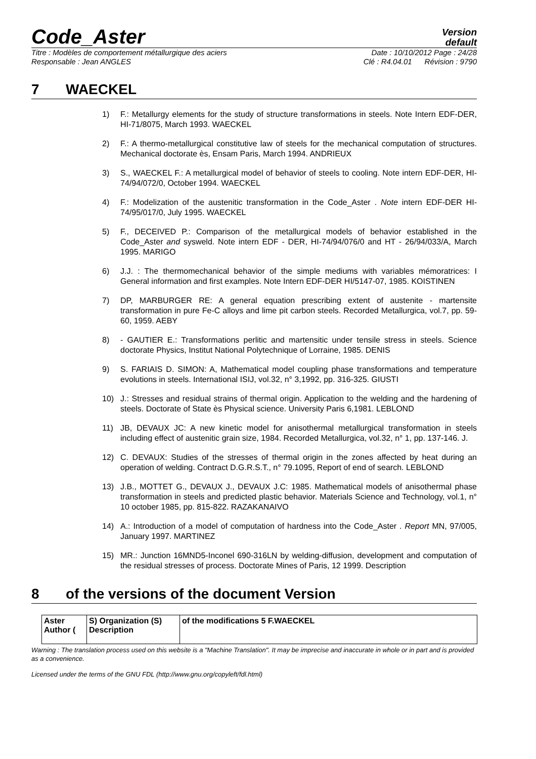Code_Aster
Version
default
Titre : Modèles de comportement métallurgique des aciers Date : 10/10/2012 Page : 24/28
Responsable : Jean ANGLES Clé : R4.04.01 Révision : 9790
7 WAECKEL
1) F.: Metallurgy elements for the study of structure transformations in steels. Note Intern EDF-DER, HI-71/8075, March 1993. WAECKEL
2) F.: A thermo-metallurgical constitutive law of steels for the mechanical computation of structures. Mechanical doctorate ès, Ensam Paris, March 1994. ANDRIEUX
3) S., WAECKEL F.: A metallurgical model of behavior of steels to cooling. Note intern EDF-DER, HI-74/94/072/0, October 1994. WAECKEL
4) F.: Modelization of the austenitic transformation in the Code_Aster . Note intern EDF-DER HI-74/95/017/0, July 1995. WAECKEL
5) F., DECEIVED P.: Comparison of the metallurgical models of behavior established in the Code_Aster and sysweld. Note intern EDF - DER, HI-74/94/076/0 and HT - 26/94/033/A, March 1995. MARIGO
6) J.J. : The thermomechanical behavior of the simple mediums with variables mémoratrices: I General information and first examples. Note Intern EDF-DER HI/5147-07, 1985. KOISTINEN
7) DP, MARBURGER RE: A general equation prescribing extent of austenite - martensite transformation in pure Fe-C alloys and lime pit carbon steels. Recorded Metallurgica, vol.7, pp. 59-60, 1959. AEBY
8) - GAUTIER E.: Transformations perlitic and martensitic under tensile stress in steels. Science doctorate Physics, Institut National Polytechnique of Lorraine, 1985. DENIS
9) S. FARIAIS D. SIMON: A, Mathematical model coupling phase transformations and temperature evolutions in steels. International ISIJ, vol.32, n° 3,1992, pp. 316-325. GIUSTI
10) J.: Stresses and residual strains of thermal origin. Application to the welding and the hardening of steels. Doctorate of State ès Physical science. University Paris 6,1981. LEBLOND
11) JB, DEVAUX JC: A new kinetic model for anisothermal metallurgical transformation in steels including effect of austenitic grain size, 1984. Recorded Metallurgica, vol.32, n° 1, pp. 137-146. J.
12) C. DEVAUX: Studies of the stresses of thermal origin in the zones affected by heat during an operation of welding. Contract D.G.R.S.T., n° 79.1095, Report of end of search. LEBLOND
13) J.B., MOTTET G., DEVAUX J., DEVAUX J.C: 1985. Mathematical models of anisothermal phase transformation in steels and predicted plastic behavior. Materials Science and Technology, vol.1, n° 10 october 1985, pp. 815-822. RAZAKANAIVO
14) A.: Introduction of a model of computation of hardness into the Code_Aster . Report MN, 97/005, January 1997. MARTINEZ
15) MR.: Junction 16MND5-Inconel 690-316LN by welding-diffusion, development and computation of the residual stresses of process. Doctorate Mines of Paris, 12 1999. Description
8 of the versions of the document Version
| Aster Author ( | S) Organization (S) Description | of the modifications 5 F.WAECKEL |
Warning : The translation process used on this website is a "Machine Translation". It may be imprecise and inaccurate in whole or in part and is provided as a convenience.
Licensed under the terms of the GNU FDL (http://www.gnu.org/copyleft/fdl.html)